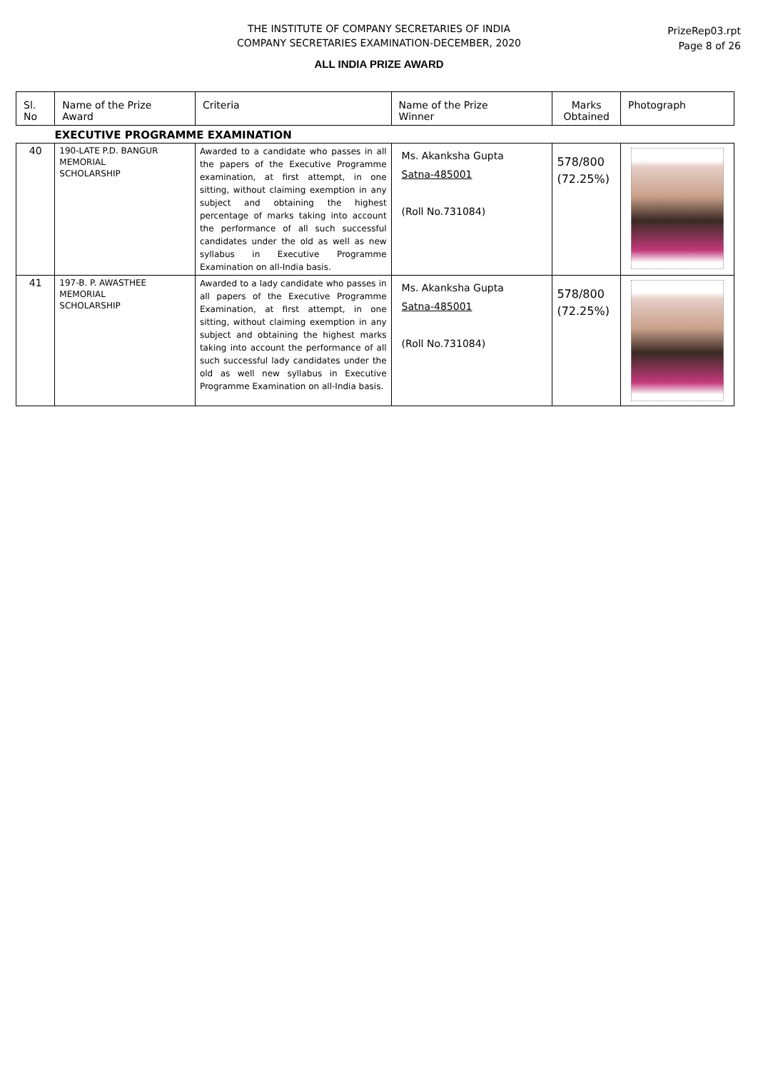THE INSTITUTE OF COMPANY SECRETARIES OF INDIA
COMPANY SECRETARIES EXAMINATION-DECEMBER, 2020
ALL INDIA PRIZE AWARD
PrizeRep03.rpt
Page 8 of 26
| Sl. No | Name of the Prize Award | Criteria | Name of the Prize Winner | Marks Obtained | Photograph |
| --- | --- | --- | --- | --- | --- |
| EXECUTIVE PROGRAMME EXAMINATION | | | | | |
| 40 | 190-LATE P.D. BANGUR MEMORIAL SCHOLARSHIP | Awarded to a candidate who passes in all the papers of the Executive Programme examination, at first attempt, in one sitting, without claiming exemption in any subject and obtaining the highest percentage of marks taking into account the performance of all such successful candidates under the old as well as new syllabus in Executive Programme Examination on all-India basis. | Ms. Akanksha Gupta Satna-485001 (Roll No.731084) | 578/800 (72.25%) | |
| 41 | 197-B. P. AWASTHEE MEMORIAL SCHOLARSHIP | Awarded to a lady candidate who passes in all papers of the Executive Programme Examination, at first attempt, in one sitting, without claiming exemption in any subject and obtaining the highest marks taking into account the performance of all such successful lady candidates under the old as well new syllabus in Executive Programme Examination on all-India basis. | Ms. Akanksha Gupta Satna-485001 (Roll No.731084) | 578/800 (72.25%) | |